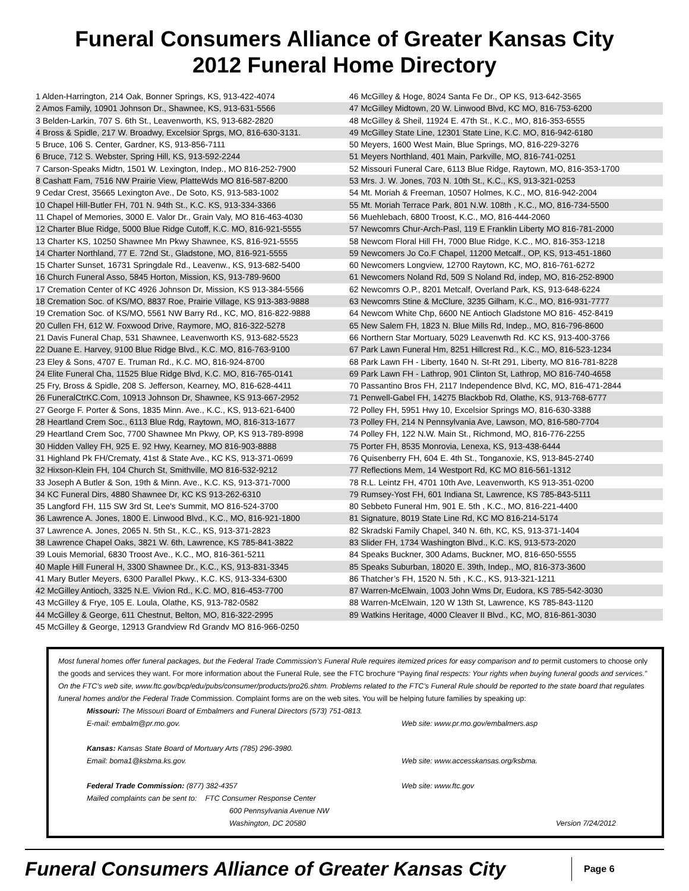Funeral Consumers Alliance of Greater Kansas City
2012 Funeral Home Directory
1 Alden-Harrington, 214 Oak, Bonner Springs, KS, 913-422-4074
2 Amos Family, 10901 Johnson Dr., Shawnee, KS, 913-631-5566
3 Belden-Larkin, 707 S. 6th St., Leavenworth, KS, 913-682-2820
4 Bross & Spidle, 217 W. Broadwy, Excelsior Sprgs, MO, 816-630-3131.
5 Bruce, 106 S. Center, Gardner, KS, 913-856-7111
6 Bruce, 712 S. Webster, Spring Hill, KS, 913-592-2244
7 Carson-Speaks Midtn, 1501 W. Lexington, Indep., MO 816-252-7900
8 Cashatt Fam, 7516 NW Prairie View, PlatteWds MO 816-587-8200
9 Cedar Crest, 35665 Lexington Ave., De Soto, KS, 913-583-1002
10 Chapel Hill-Butler FH, 701 N. 94th St., K.C. KS, 913-334-3366
11 Chapel of Memories, 3000 E. Valor Dr., Grain Valy, MO 816-463-4030
12 Charter Blue Ridge, 5000 Blue Ridge Cutoff, K.C. MO, 816-921-5555
13 Charter KS, 10250 Shawnee Mn Pkwy Shawnee, KS, 816-921-5555
14 Charter Northland, 77 E. 72nd St., Gladstone, MO, 816-921-5555
15 Charter Sunset, 16731 Springdale Rd., Leavenw., KS, 913-682-5400
16 Church Funeral Asso, 5845 Horton, Mission, KS, 913-789-9600
17 Cremation Center of KC 4926 Johnson Dr, Mission, KS 913-384-5566
18 Cremation Soc. of KS/MO, 8837 Roe, Prairie Village, KS 913-383-9888
19 Cremation Soc. of KS/MO, 5561 NW Barry Rd., KC, MO, 816-822-9888
20 Cullen FH, 612 W. Foxwood Drive, Raymore, MO, 816-322-5278
21 Davis Funeral Chap, 531 Shawnee, Leavenworth KS, 913-682-5523
22 Duane E. Harvey, 9100 Blue Ridge Blvd., K.C. MO, 816-763-9100
23 Eley & Sons, 4707 E. Truman Rd., K.C. MO, 816-924-8700
24 Elite Funeral Cha, 11525 Blue Ridge Blvd, K.C. MO, 816-765-0141
25 Fry, Bross & Spidle, 208 S. Jefferson, Kearney, MO, 816-628-4411
26 FuneralCtrKC.Com, 10913 Johnson Dr, Shawnee, KS 913-667-2952
27 George F. Porter & Sons, 1835 Minn. Ave., K.C., KS, 913-621-6400
28 Heartland Crem Soc., 6113 Blue Rdg, Raytown, MO, 816-313-1677
29 Heartland Crem Soc, 7700 Shawnee Mn Pkwy, OP, KS 913-789-8998
30 Hidden Valley FH, 925 E. 92 Hwy, Kearney, MO 816-903-8888
31 Highland Pk FH/Crematy, 41st & State Ave., KC KS, 913-371-0699
32 Hixson-Klein FH, 104 Church St, Smithville, MO 816-532-9212
33 Joseph A Butler & Son, 19th & Minn. Ave., K.C. KS, 913-371-7000
34 KC Funeral Dirs, 4880 Shawnee Dr, KC KS 913-262-6310
35 Langford FH, 115 SW 3rd St, Lee's Summit, MO 816-524-3700
36 Lawrence A. Jones, 1800 E. Linwood Blvd., K.C., MO, 816-921-1800
37 Lawrence A. Jones, 2065 N. 5th St., K.C., KS, 913-371-2823
38 Lawrence Chapel Oaks, 3821 W. 6th, Lawrence, KS 785-841-3822
39 Louis Memorial, 6830 Troost Ave., K.C., MO, 816-361-5211
40 Maple Hill Funeral H, 3300 Shawnee Dr., K.C., KS, 913-831-3345
41 Mary Butler Meyers, 6300 Parallel Pkwy., K.C. KS, 913-334-6300
42 McGilley Antioch, 3325 N.E. Vivion Rd., K.C. MO, 816-453-7700
43 McGilley & Frye, 105 E. Loula, Olathe, KS, 913-782-0582
44 McGilley & George, 611 Chestnut, Belton, MO, 816-322-2995
45 McGilley & George, 12913 Grandview Rd Grandv MO 816-966-0250
46 McGilley & Hoge, 8024 Santa Fe Dr., OP KS, 913-642-3565
47 McGilley Midtown, 20 W. Linwood Blvd, KC MO, 816-753-6200
48 McGilley & Sheil, 11924 E. 47th St., K.C., MO, 816-353-6555
49 McGilley State Line, 12301 State Line, K.C. MO, 816-942-6180
50 Meyers, 1600 West Main, Blue Springs, MO, 816-229-3276
51 Meyers Northland, 401 Main, Parkville, MO, 816-741-0251
52 Missouri Funeral Care, 6113 Blue Ridge, Raytown, MO, 816-353-1700
53 Mrs. J. W. Jones, 703 N. 10th St., K.C., KS, 913-321-0253
54 Mt. Moriah & Freeman, 10507 Holmes, K.C., MO, 816-942-2004
55 Mt. Moriah Terrace Park, 801 N.W. 108th , K.C., MO, 816-734-5500
56 Muehlebach, 6800 Troost, K.C., MO, 816-444-2060
57 Newcomrs Chur-Arch-Pasl, 119 E Franklin Liberty MO 816-781-2000
58 Newcom Floral Hill FH, 7000 Blue Ridge, K.C., MO, 816-353-1218
59 Newcomers Jo Co.F Chapel, 11200 Metcalf., OP, KS, 913-451-1860
60 Newcomers Longview, 12700 Raytown, KC, MO, 816-761-6272
61 Newcomers Noland Rd, 509 S Noland Rd, indep, MO, 816-252-8900
62 Newcomrs O.P., 8201 Metcalf, Overland Park, KS, 913-648-6224
63 Newcomrs Stine & McClure, 3235 Gilham, K.C., MO, 816-931-7777
64 Newcom White Chp, 6600 NE Antioch Gladstone MO 816- 452-8419
65 New Salem FH, 1823 N. Blue Mills Rd, Indep., MO, 816-796-8600
66 Northern Star Mortuary, 5029 Leavenwth Rd. KC KS, 913-400-3766
67 Park Lawn Funeral Hm, 8251 Hillcrest Rd., K.C., MO, 816-523-1234
68 Park Lawn FH - Liberty, 1640 N. St-Rt 291, Liberty, MO 816-781-8228
69 Park Lawn FH - Lathrop, 901 Clinton St, Lathrop, MO 816-740-4658
70 Passantino Bros FH, 2117 Independence Blvd, KC, MO, 816-471-2844
71 Penwell-Gabel FH, 14275 Blackbob Rd, Olathe, KS, 913-768-6777
72 Polley FH, 5951 Hwy 10, Excelsior Springs MO, 816-630-3388
73 Polley FH, 214 N Pennsylvania Ave, Lawson, MO, 816-580-7704
74 Polley FH, 122 N.W. Main St., Richmond, MO, 816-776-2255
75 Porter FH, 8535 Monrovia, Lenexa, KS, 913-438-6444
76 Quisenberry FH, 604 E. 4th St., Tonganoxie, KS, 913-845-2740
77 Reflections Mem, 14 Westport Rd, KC MO 816-561-1312
78 R.L. Leintz FH, 4701 10th Ave, Leavenworth, KS 913-351-0200
79 Rumsey-Yost FH, 601 Indiana St, Lawrence, KS 785-843-5111
80 Sebbeto Funeral Hm, 901 E. 5th , K.C., MO, 816-221-4400
81 Signature, 8019 State Line Rd, KC MO 816-214-5174
82 Skradski Family Chapel, 340 N. 6th, KC, KS, 913-371-1404
83 Slider FH, 1734 Washington Blvd., K.C. KS, 913-573-2020
84 Speaks Buckner, 300 Adams, Buckner, MO, 816-650-5555
85 Speaks Suburban, 18020 E. 39th, Indep., MO, 816-373-3600
86 Thatcher’s FH, 1520 N. 5th , K.C., KS, 913-321-1211
87 Warren-McElwain, 1003 John Wms Dr, Eudora, KS 785-542-3030
88 Warren-McElwain, 120 W 13th St, Lawrence, KS 785-843-1120
89 Watkins Heritage, 4000 Cleaver II Blvd., KC, MO, 816-861-3030
Most funeral homes offer funeral packages, but the Federal Trade Commission’s Funeral Rule requires itemized prices for easy comparison and to permit customers to choose only the goods and services they want. For more information about the Funeral Rule, see the FTC brochure “Paying final respects: Your rights when buying funeral goods and services.” On the FTC’s web site, www.ftc.gov/bcp/edu/pubs/consumer/products/pro26.shtm. Problems related to the FTC’s Funeral Rule should be reported to the state board that regulates funeral homes and/or the Federal Trade Commission. Complaint forms are on the web sites. You will be helping future families by speaking up:
Missouri: The Missouri Board of Embalmers and Funeral Directors (573) 751-0813.
E-mail: embalm@pr.mo.gov. Web site: www.pr.mo.gov/embalmers.asp
Kansas: Kansas State Board of Mortuary Arts (785) 296-3980.
Email: boma1@ksbma.ks.gov. Web site: www.accesskansas.org/ksbma.
Federal Trade Commission: (877) 382-4357 Web site: www.ftc.gov
Mailed complaints can be sent to: FTC Consumer Response Center
600 Pennsylvania Avenue NW
Washington, DC 20580 Version 7/24/2012
Funeral Consumers Alliance of Greater Kansas City
Page 6